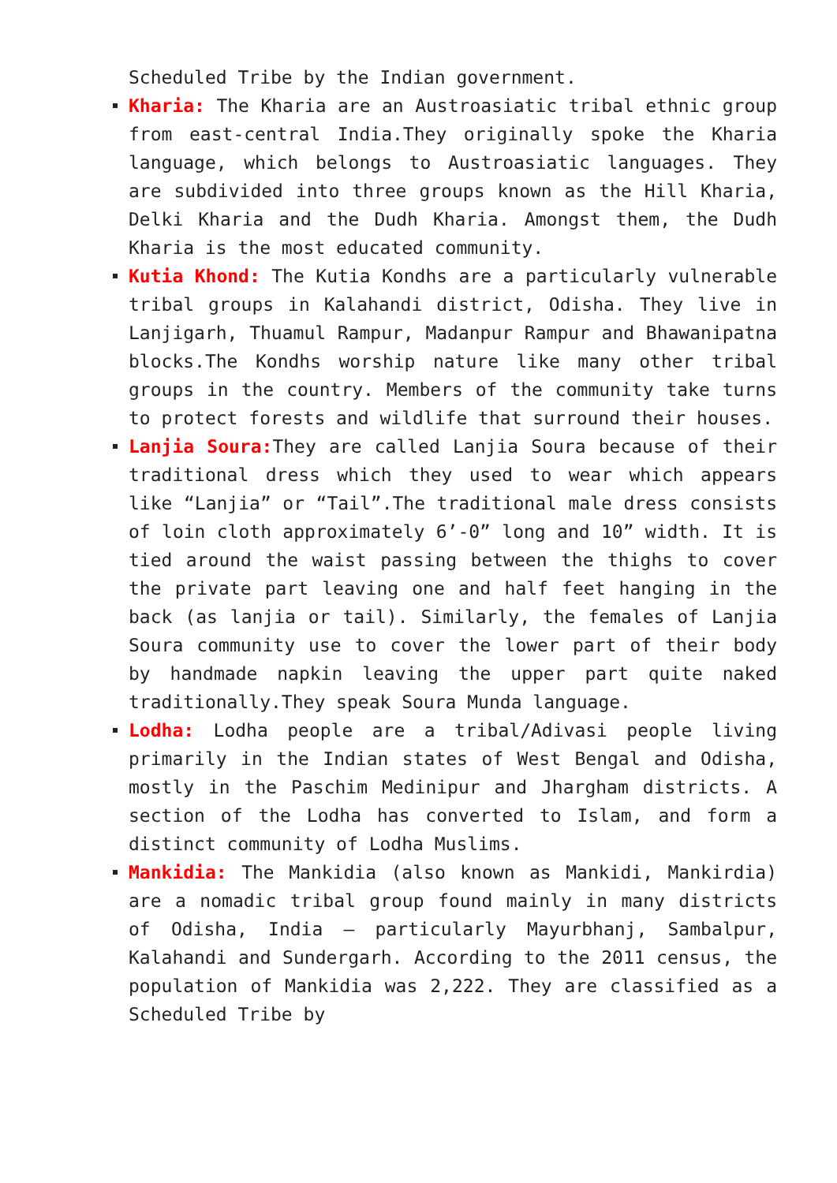Scheduled Tribe by the Indian government.
Kharia: The Kharia are an Austroasiatic tribal ethnic group from east-central India.They originally spoke the Kharia language, which belongs to Austroasiatic languages. They are subdivided into three groups known as the Hill Kharia, Delki Kharia and the Dudh Kharia. Amongst them, the Dudh Kharia is the most educated community.
Kutia Khond: The Kutia Kondhs are a particularly vulnerable tribal groups in Kalahandi district, Odisha. They live in Lanjigarh, Thuamul Rampur, Madanpur Rampur and Bhawanipatna blocks.The Kondhs worship nature like many other tribal groups in the country. Members of the community take turns to protect forests and wildlife that surround their houses.
Lanjia Soura: They are called Lanjia Soura because of their traditional dress which they used to wear which appears like “Lanjia” or “Tail”.The traditional male dress consists of loin cloth approximately 6’-0” long and 10” width. It is tied around the waist passing between the thighs to cover the private part leaving one and half feet hanging in the back (as lanjia or tail). Similarly, the females of Lanjia Soura community use to cover the lower part of their body by handmade napkin leaving the upper part quite naked traditionally.They speak Soura Munda language.
Lodha: Lodha people are a tribal/Adivasi people living primarily in the Indian states of West Bengal and Odisha, mostly in the Paschim Medinipur and Jhargham districts. A section of the Lodha has converted to Islam, and form a distinct community of Lodha Muslims.
Mankidia: The Mankidia (also known as Mankidi, Mankirdia) are a nomadic tribal group found mainly in many districts of Odisha, India – particularly Mayurbhanj, Sambalpur, Kalahandi and Sundergarh. According to the 2011 census, the population of Mankidia was 2,222. They are classified as a Scheduled Tribe by